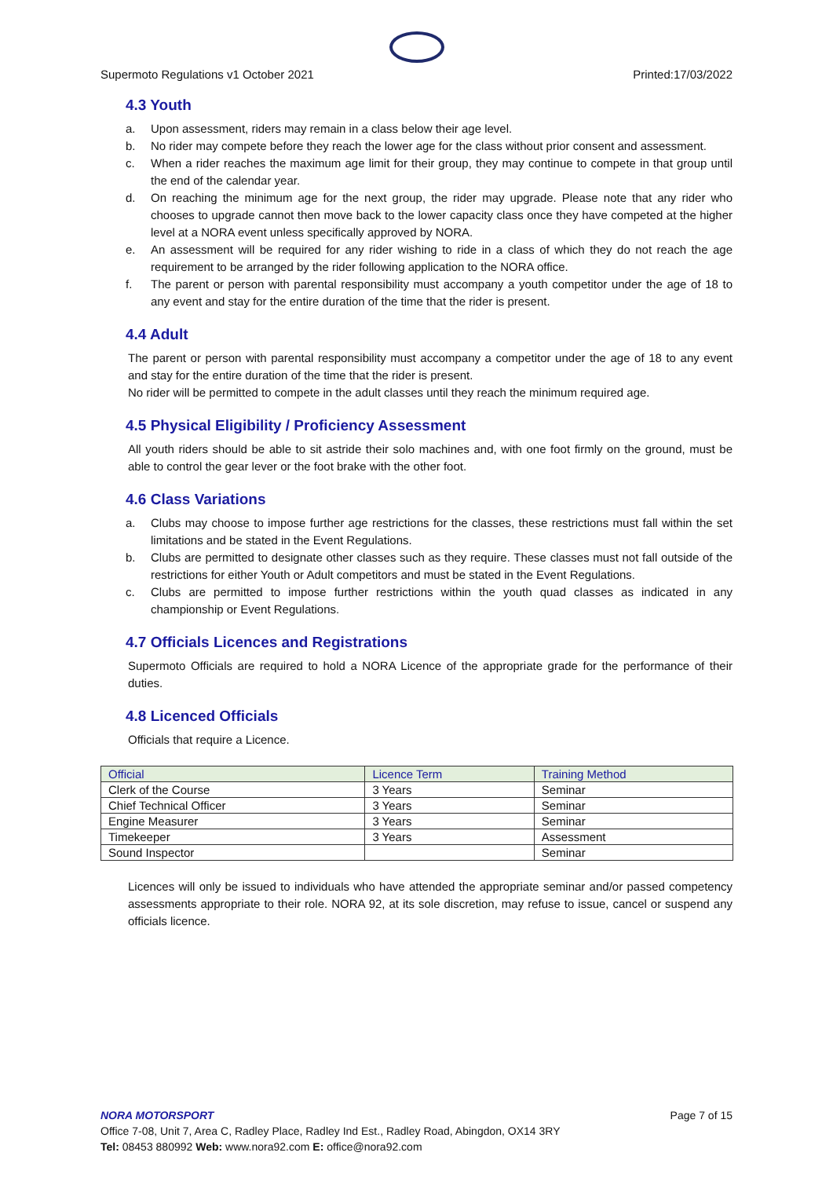Supermoto Regulations v1 October 2021 Printed:17/03/2022
4.3 Youth
a. Upon assessment, riders may remain in a class below their age level.
b. No rider may compete before they reach the lower age for the class without prior consent and assessment.
c. When a rider reaches the maximum age limit for their group, they may continue to compete in that group until the end of the calendar year.
d. On reaching the minimum age for the next group, the rider may upgrade. Please note that any rider who chooses to upgrade cannot then move back to the lower capacity class once they have competed at the higher level at a NORA event unless specifically approved by NORA.
e. An assessment will be required for any rider wishing to ride in a class of which they do not reach the age requirement to be arranged by the rider following application to the NORA office.
f. The parent or person with parental responsibility must accompany a youth competitor under the age of 18 to any event and stay for the entire duration of the time that the rider is present.
4.4 Adult
The parent or person with parental responsibility must accompany a competitor under the age of 18 to any event and stay for the entire duration of the time that the rider is present.
No rider will be permitted to compete in the adult classes until they reach the minimum required age.
4.5 Physical Eligibility / Proficiency Assessment
All youth riders should be able to sit astride their solo machines and, with one foot firmly on the ground, must be able to control the gear lever or the foot brake with the other foot.
4.6 Class Variations
a. Clubs may choose to impose further age restrictions for the classes, these restrictions must fall within the set limitations and be stated in the Event Regulations.
b. Clubs are permitted to designate other classes such as they require. These classes must not fall outside of the restrictions for either Youth or Adult competitors and must be stated in the Event Regulations.
c. Clubs are permitted to impose further restrictions within the youth quad classes as indicated in any championship or Event Regulations.
4.7 Officials Licences and Registrations
Supermoto Officials are required to hold a NORA Licence of the appropriate grade for the performance of their duties.
4.8 Licenced Officials
Officials that require a Licence.
| Official | Licence Term | Training Method |
| --- | --- | --- |
| Clerk of the Course | 3 Years | Seminar |
| Chief Technical Officer | 3 Years | Seminar |
| Engine Measurer | 3 Years | Seminar |
| Timekeeper | 3 Years | Assessment |
| Sound Inspector | | Seminar |
Licences will only be issued to individuals who have attended the appropriate seminar and/or passed competency assessments appropriate to their role. NORA 92, at its sole discretion, may refuse to issue, cancel or suspend any officials licence.
NORA MOTORSPORT Page 7 of 15
Office 7-08, Unit 7, Area C, Radley Place, Radley Ind Est., Radley Road, Abingdon, OX14 3RY
Tel: 08453 880992 Web: www.nora92.com E: office@nora92.com